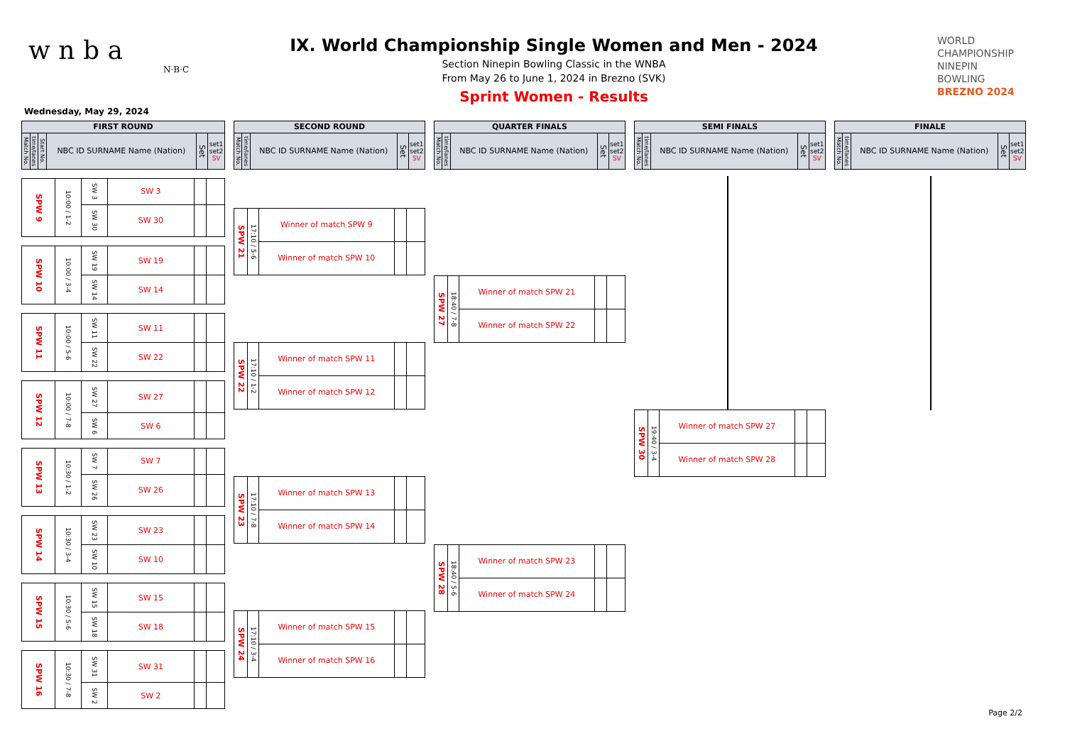w n b a
N·B·C
IX. World Championship Single Women and Men - 2024
Section Ninepin Bowling Classic in the WNBA
From May 26 to June 1, 2024 in Brezno (SVK)
Sprint Women - Results
WORLD
CHAMPIONSHIP
NINEPIN
BOWLING
BREZNO 2024
Wednesday, May 29, 2024
| FIRST ROUND | | | | | |
| --- | --- | --- | --- | --- | --- |
| Match No. | time/lanes | Start No. | NBC ID SURNAME Name (Nation) | Set | set1 set2 SV |
| SPW 9 | 10:00 / 1-2 | SW 3 | SW 3 | | |
| | | SW 30 | SW 30 | | |
| SPW 10 | 10:00 / 3-4 | SW 19 | SW 19 | | |
| | | SW 14 | SW 14 | | |
| SPW 11 | 10:00 / 5-6 | SW 11 | SW 11 | | |
| | | SW 22 | SW 22 | | |
| SPW 12 | 10:00 / 7-8 | SW 27 | SW 27 | | |
| | | SW 6 | SW 6 | | |
| SPW 13 | 10:30 / 1-2 | SW 7 | SW 7 | | |
| | | SW 26 | SW 26 | | |
| SPW 14 | 10:30 / 3-4 | SW 23 | SW 23 | | |
| | | SW 10 | SW 10 | | |
| SPW 15 | 10:30 / 5-6 | SW 15 | SW 15 | | |
| | | SW 18 | SW 18 | | |
| SPW 16 | 10:30 / 7-8 | SW 31 | SW 31 | | |
| | | SW 2 | SW 2 | | |
| SECOND ROUND | | | | |
| --- | --- | --- | --- | --- |
| Match No. | time/lanes | NBC ID SURNAME Name (Nation) | Set | set1 set2 SV |
| SPW 21 | 17:10 / 5-6 | Winner of match SPW 9 | | |
| | | Winner of match SPW 10 | | |
| SPW 22 | 17:10 / 1-2 | Winner of match SPW 11 | | |
| | | Winner of match SPW 12 | | |
| SPW 23 | 17:10 / 7-8 | Winner of match SPW 13 | | |
| | | Winner of match SPW 14 | | |
| SPW 24 | 17:10 / 3-4 | Winner of match SPW 15 | | |
| | | Winner of match SPW 16 | | |
| QUARTER FINALS | | | | |
| --- | --- | --- | --- | --- |
| Match No. | time/lanes | NBC ID SURNAME Name (Nation) | Set | set1 set2 SV |
| SPW 27 | 18:40 / 7-8 | Winner of match SPW 21 | | |
| | | Winner of match SPW 22 | | |
| SPW 28 | 18:40 / 5-6 | Winner of match SPW 23 | | |
| | | Winner of match SPW 24 | | |
| SEMI FINALS | | | | |
| --- | --- | --- | --- | --- |
| Match No. | time/lanes | NBC ID SURNAME Name (Nation) | Set | set1 set2 SV |
| SPW 30 | 19:40 / 3-4 | Winner of match SPW 27 | | |
| | | Winner of match SPW 28 | | |
| FINALE | | | | |
| --- | --- | --- | --- | --- |
| Match No. | time/lanes | NBC ID SURNAME Name (Nation) | Set | set1 set2 SV |
Page 2/2